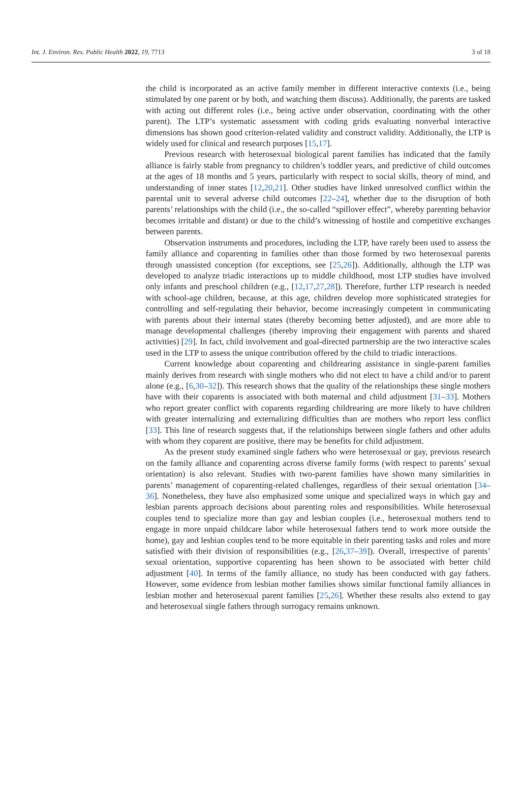Int. J. Environ. Res. Public Health 2022, 19, 7713 3 of 18
the child is incorporated as an active family member in different interactive contexts (i.e., being stimulated by one parent or by both, and watching them discuss). Additionally, the parents are tasked with acting out different roles (i.e., being active under observation, coordinating with the other parent). The LTP’s systematic assessment with coding grids evaluating nonverbal interactive dimensions has shown good criterion-related validity and construct validity. Additionally, the LTP is widely used for clinical and research purposes [15,17].
Previous research with heterosexual biological parent families has indicated that the family alliance is fairly stable from pregnancy to children’s toddler years, and predictive of child outcomes at the ages of 18 months and 5 years, particularly with respect to social skills, theory of mind, and understanding of inner states [12,20,21]. Other studies have linked unresolved conflict within the parental unit to several adverse child outcomes [22–24], whether due to the disruption of both parents’ relationships with the child (i.e., the so-called “spillover effect”, whereby parenting behavior becomes irritable and distant) or due to the child’s witnessing of hostile and competitive exchanges between parents.
Observation instruments and procedures, including the LTP, have rarely been used to assess the family alliance and coparenting in families other than those formed by two heterosexual parents through unassisted conception (for exceptions, see [25,26]). Additionally, although the LTP was developed to analyze triadic interactions up to middle childhood, most LTP studies have involved only infants and preschool children (e.g., [12,17,27,28]). Therefore, further LTP research is needed with school-age children, because, at this age, children develop more sophisticated strategies for controlling and self-regulating their behavior, become increasingly competent in communicating with parents about their internal states (thereby becoming better adjusted), and are more able to manage developmental challenges (thereby improving their engagement with parents and shared activities) [29]. In fact, child involvement and goal-directed partnership are the two interactive scales used in the LTP to assess the unique contribution offered by the child to triadic interactions.
Current knowledge about coparenting and childrearing assistance in single-parent families mainly derives from research with single mothers who did not elect to have a child and/or to parent alone (e.g., [6,30–32]). This research shows that the quality of the relationships these single mothers have with their coparents is associated with both maternal and child adjustment [31–33]. Mothers who report greater conflict with coparents regarding childrearing are more likely to have children with greater internalizing and externalizing difficulties than are mothers who report less conflict [33]. This line of research suggests that, if the relationships between single fathers and other adults with whom they coparent are positive, there may be benefits for child adjustment.
As the present study examined single fathers who were heterosexual or gay, previous research on the family alliance and coparenting across diverse family forms (with respect to parents’ sexual orientation) is also relevant. Studies with two-parent families have shown many similarities in parents’ management of coparenting-related challenges, regardless of their sexual orientation [34–36]. Nonetheless, they have also emphasized some unique and specialized ways in which gay and lesbian parents approach decisions about parenting roles and responsibilities. While heterosexual couples tend to specialize more than gay and lesbian couples (i.e., heterosexual mothers tend to engage in more unpaid childcare labor while heterosexual fathers tend to work more outside the home), gay and lesbian couples tend to be more equitable in their parenting tasks and roles and more satisfied with their division of responsibilities (e.g., [26,37–39]). Overall, irrespective of parents’ sexual orientation, supportive coparenting has been shown to be associated with better child adjustment [40]. In terms of the family alliance, no study has been conducted with gay fathers. However, some evidence from lesbian mother families shows similar functional family alliances in lesbian mother and heterosexual parent families [25,26]. Whether these results also extend to gay and heterosexual single fathers through surrogacy remains unknown.